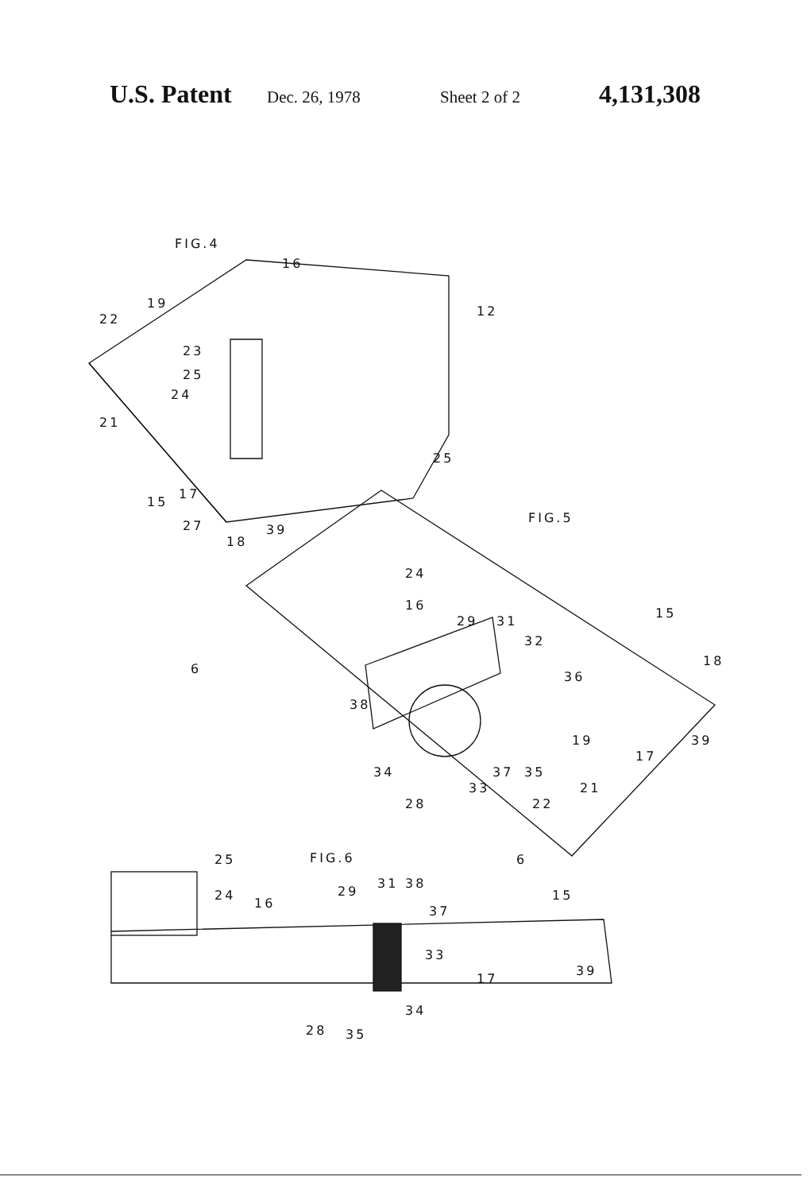U.S. Patent Dec. 26, 1978 Sheet 2 of 2 4,131,308
FIG.4
FIG.5
FIG.6
16
19
22
12
23
25
24
21
15
17
27
18
39
25
24
16
29
31
32
15
18
36
6
38
19
39
17
34
37
35
33
21
28
22
6
25
24
16
29
31
38
37
15
33
17
39
34
28
35